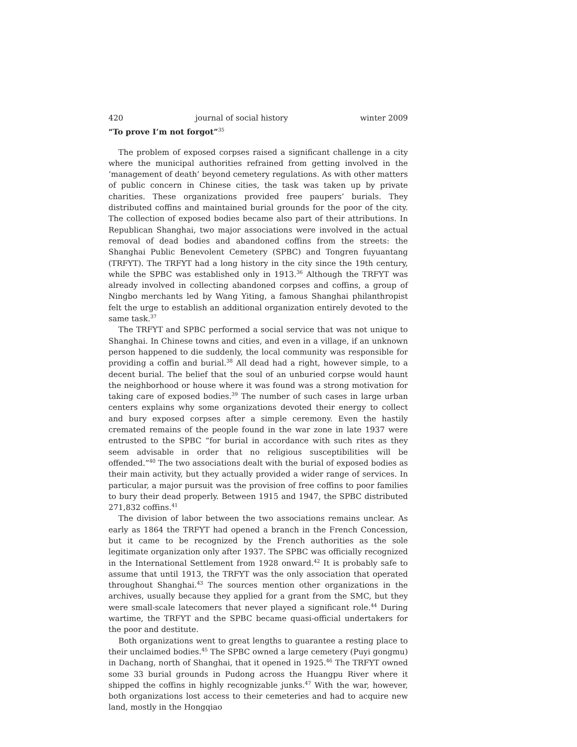420 journal of social history winter 2009
“To prove I’m not forgot”<sup>35</sup>
The problem of exposed corpses raised a significant challenge in a city where the municipal authorities refrained from getting involved in the ‘management of death’ beyond cemetery regulations. As with other matters of public concern in Chinese cities, the task was taken up by private charities. These organizations provided free paupers’ burials. They distributed coffins and maintained burial grounds for the poor of the city. The collection of exposed bodies became also part of their attributions. In Republican Shanghai, two major associations were involved in the actual removal of dead bodies and abandoned coffins from the streets: the Shanghai Public Benevolent Cemetery (SPBC) and Tongren fuyuantang (TRFYT). The TRFYT had a long history in the city since the 19th century, while the SPBC was established only in 1913.<sup>36</sup> Although the TRFYT was already involved in collecting abandoned corpses and coffins, a group of Ningbo merchants led by Wang Yiting, a famous Shanghai philanthropist felt the urge to establish an additional organization entirely devoted to the same task.<sup>37</sup>
The TRFYT and SPBC performed a social service that was not unique to Shanghai. In Chinese towns and cities, and even in a village, if an unknown person happened to die suddenly, the local community was responsible for providing a coffin and burial.<sup>38</sup> All dead had a right, however simple, to a decent burial. The belief that the soul of an unburied corpse would haunt the neighborhood or house where it was found was a strong motivation for taking care of exposed bodies.<sup>39</sup> The number of such cases in large urban centers explains why some organizations devoted their energy to collect and bury exposed corpses after a simple ceremony. Even the hastily cremated remains of the people found in the war zone in late 1937 were entrusted to the SPBC “for burial in accordance with such rites as they seem advisable in order that no religious susceptibilities will be offended.”<sup>40</sup> The two associations dealt with the burial of exposed bodies as their main activity, but they actually provided a wider range of services. In particular, a major pursuit was the provision of free coffins to poor families to bury their dead properly. Between 1915 and 1947, the SPBC distributed 271,832 coffins.<sup>41</sup>
The division of labor between the two associations remains unclear. As early as 1864 the TRFYT had opened a branch in the French Concession, but it came to be recognized by the French authorities as the sole legitimate organization only after 1937. The SPBC was officially recognized in the International Settlement from 1928 onward.<sup>42</sup> It is probably safe to assume that until 1913, the TRFYT was the only association that operated throughout Shanghai.<sup>43</sup> The sources mention other organizations in the archives, usually because they applied for a grant from the SMC, but they were small-scale latecomers that never played a significant role.<sup>44</sup> During wartime, the TRFYT and the SPBC became quasi-official undertakers for the poor and destitute.
Both organizations went to great lengths to guarantee a resting place to their unclaimed bodies.<sup>45</sup> The SPBC owned a large cemetery (Puyi gongmu) in Dachang, north of Shanghai, that it opened in 1925.<sup>46</sup> The TRFYT owned some 33 burial grounds in Pudong across the Huangpu River where it shipped the coffins in highly recognizable junks.<sup>47</sup> With the war, however, both organizations lost access to their cemeteries and had to acquire new land, mostly in the Hongqiao